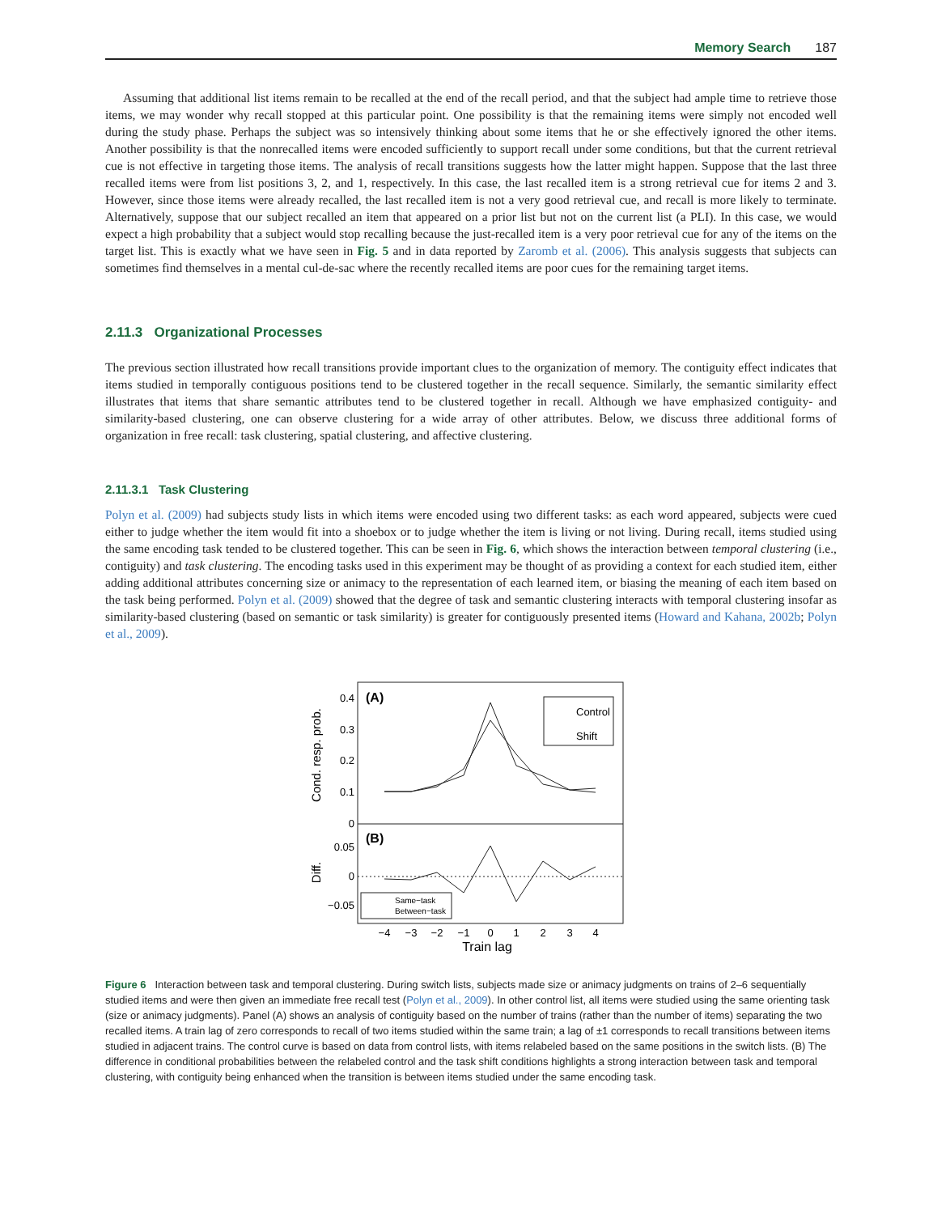Memory Search 187
Assuming that additional list items remain to be recalled at the end of the recall period, and that the subject had ample time to retrieve those items, we may wonder why recall stopped at this particular point. One possibility is that the remaining items were simply not encoded well during the study phase. Perhaps the subject was so intensively thinking about some items that he or she effectively ignored the other items. Another possibility is that the nonrecalled items were encoded sufficiently to support recall under some conditions, but that the current retrieval cue is not effective in targeting those items. The analysis of recall transitions suggests how the latter might happen. Suppose that the last three recalled items were from list positions 3, 2, and 1, respectively. In this case, the last recalled item is a strong retrieval cue for items 2 and 3. However, since those items were already recalled, the last recalled item is not a very good retrieval cue, and recall is more likely to terminate. Alternatively, suppose that our subject recalled an item that appeared on a prior list but not on the current list (a PLI). In this case, we would expect a high probability that a subject would stop recalling because the just-recalled item is a very poor retrieval cue for any of the items on the target list. This is exactly what we have seen in Fig. 5 and in data reported by Zaromb et al. (2006). This analysis suggests that subjects can sometimes find themselves in a mental cul-de-sac where the recently recalled items are poor cues for the remaining target items.
2.11.3 Organizational Processes
The previous section illustrated how recall transitions provide important clues to the organization of memory. The contiguity effect indicates that items studied in temporally contiguous positions tend to be clustered together in the recall sequence. Similarly, the semantic similarity effect illustrates that items that share semantic attributes tend to be clustered together in recall. Although we have emphasized contiguity- and similarity-based clustering, one can observe clustering for a wide array of other attributes. Below, we discuss three additional forms of organization in free recall: task clustering, spatial clustering, and affective clustering.
2.11.3.1 Task Clustering
Polyn et al. (2009) had subjects study lists in which items were encoded using two different tasks: as each word appeared, subjects were cued either to judge whether the item would fit into a shoebox or to judge whether the item is living or not living. During recall, items studied using the same encoding task tended to be clustered together. This can be seen in Fig. 6, which shows the interaction between temporal clustering (i.e., contiguity) and task clustering. The encoding tasks used in this experiment may be thought of as providing a context for each studied item, either adding additional attributes concerning size or animacy to the representation of each learned item, or biasing the meaning of each item based on the task being performed. Polyn et al. (2009) showed that the degree of task and semantic clustering interacts with temporal clustering insofar as similarity-based clustering (based on semantic or task similarity) is greater for contiguously presented items (Howard and Kahana, 2002b; Polyn et al., 2009).
(A)
(B)
0.4
0.3
0.2
0.1
0
0.05
0
−0.05
Cond. resp. prob.
Diff.
Control
Shift
Same−task
Between−task
−4
−3
−2
−1
0
1
2
3
4
Train lag
Figure 6 Interaction between task and temporal clustering. During switch lists, subjects made size or animacy judgments on trains of 2–6 sequentially studied items and were then given an immediate free recall test (Polyn et al., 2009). In other control list, all items were studied using the same orienting task (size or animacy judgments). Panel (A) shows an analysis of contiguity based on the number of trains (rather than the number of items) separating the two recalled items. A train lag of zero corresponds to recall of two items studied within the same train; a lag of ±1 corresponds to recall transitions between items studied in adjacent trains. The control curve is based on data from control lists, with items relabeled based on the same positions in the switch lists. (B) The difference in conditional probabilities between the relabeled control and the task shift conditions highlights a strong interaction between task and temporal clustering, with contiguity being enhanced when the transition is between items studied under the same encoding task.